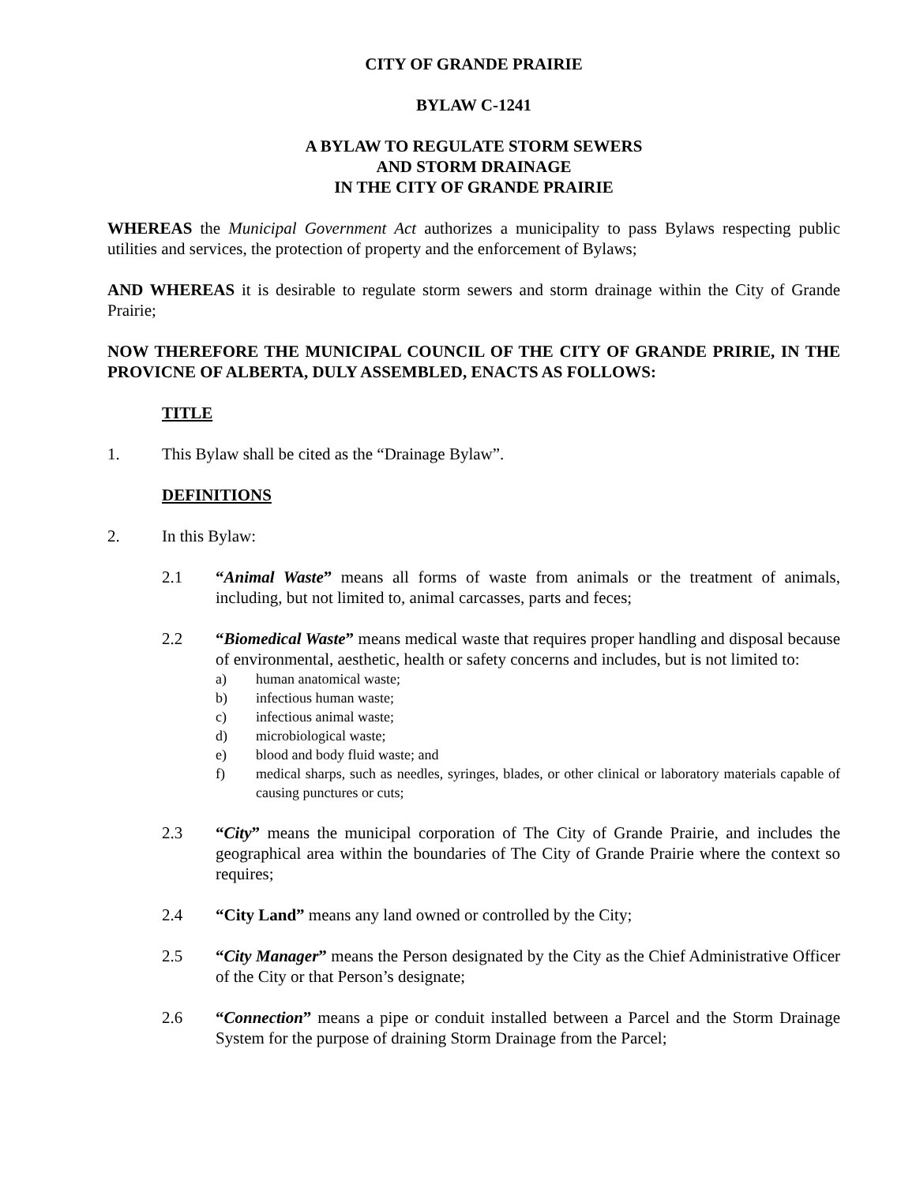CITY OF GRANDE PRAIRIE
BYLAW C-1241
A BYLAW TO REGULATE STORM SEWERS
AND STORM DRAINAGE
IN THE CITY OF GRANDE PRAIRIE
WHEREAS the Municipal Government Act authorizes a municipality to pass Bylaws respecting public utilities and services, the protection of property and the enforcement of Bylaws;
AND WHEREAS it is desirable to regulate storm sewers and storm drainage within the City of Grande Prairie;
NOW THEREFORE THE MUNICIPAL COUNCIL OF THE CITY OF GRANDE PRIRIE, IN THE PROVICNE OF ALBERTA, DULY ASSEMBLED, ENACTS AS FOLLOWS:
TITLE
1. This Bylaw shall be cited as the “Drainage Bylaw”.
DEFINITIONS
2. In this Bylaw:
2.1 “Animal Waste” means all forms of waste from animals or the treatment of animals, including, but not limited to, animal carcasses, parts and feces;
2.2 “Biomedical Waste” means medical waste that requires proper handling and disposal because of environmental, aesthetic, health or safety concerns and includes, but is not limited to:
a) human anatomical waste;
b) infectious human waste;
c) infectious animal waste;
d) microbiological waste;
e) blood and body fluid waste; and
f) medical sharps, such as needles, syringes, blades, or other clinical or laboratory materials capable of causing punctures or cuts;
2.3 “City” means the municipal corporation of The City of Grande Prairie, and includes the geographical area within the boundaries of The City of Grande Prairie where the context so requires;
2.4 “City Land” means any land owned or controlled by the City;
2.5 “City Manager” means the Person designated by the City as the Chief Administrative Officer of the City or that Person’s designate;
2.6 “Connection” means a pipe or conduit installed between a Parcel and the Storm Drainage System for the purpose of draining Storm Drainage from the Parcel;